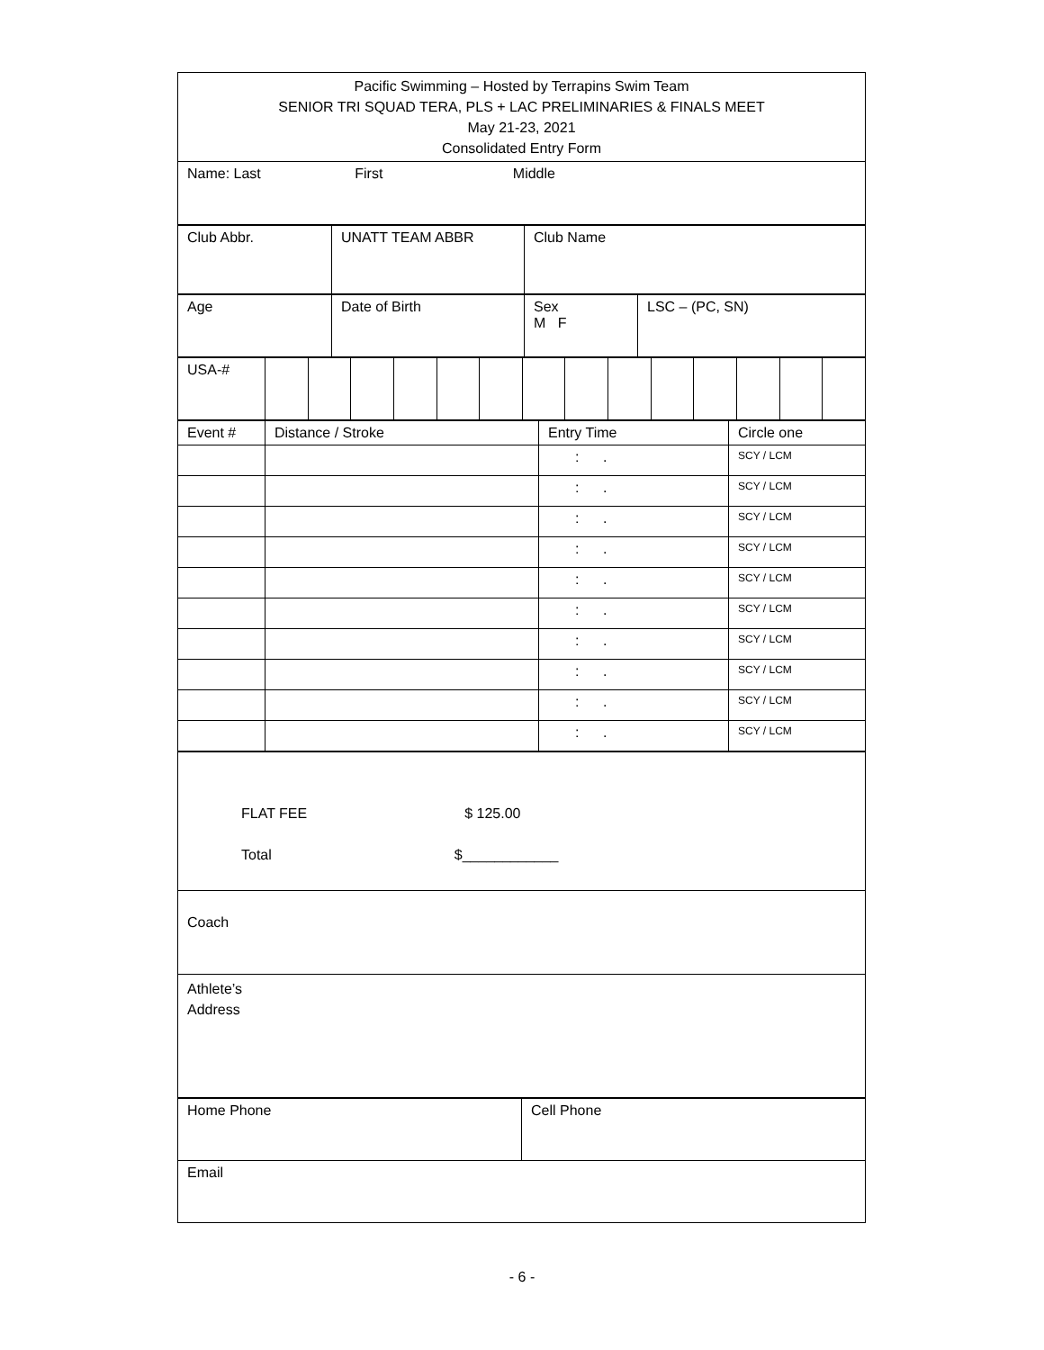| Pacific Swimming – Hosted by Terrapins Swim Team SENIOR TRI SQUAD TERA, PLS + LAC PRELIMINARIES & FINALS MEET May 21-23, 2021 Consolidated Entry Form |
| Name: Last First Middle |
| Club Abbr. | UNATT TEAM ABBR | Club Name |
| Age | Date of Birth | Sex M F | LSC – (PC, SN) |
| USA-# | | | | | | | | | | | | | | |
| Event # | Distance / Stroke | Entry Time | Circle one |
| --- | --- | --- | --- |
| | | : . | SCY / LCM |
| | | : . | SCY / LCM |
| | | : . | SCY / LCM |
| | | : . | SCY / LCM |
| | | : . | SCY / LCM |
| | | : . | SCY / LCM |
| | | : . | SCY / LCM |
| | | : . | SCY / LCM |
| | | : . | SCY / LCM |
| | | : . | SCY / LCM |
| FLAT FEE $ 125.00 Total $____________ |
| Coach |
| Athlete’s Address |
| Home Phone | Cell Phone |
| Email | |
- 6 -